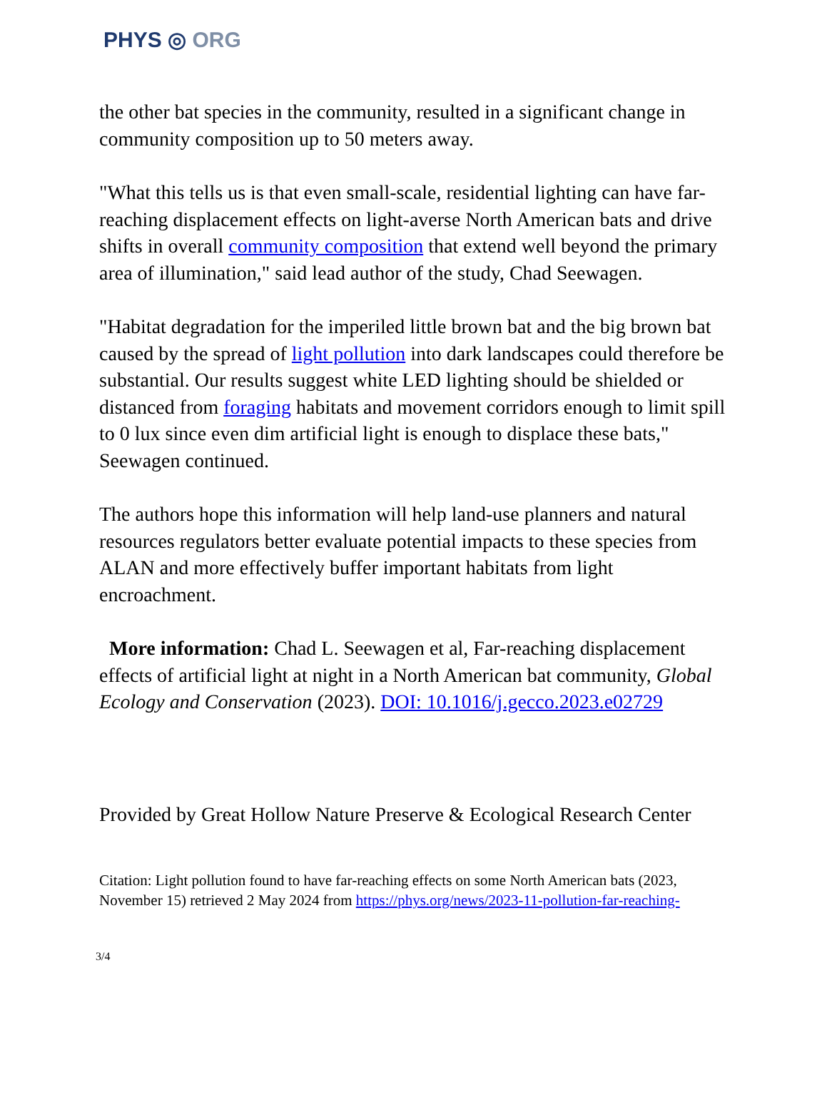PHYS ◎ ORG
the other bat species in the community, resulted in a significant change in community composition up to 50 meters away.
"What this tells us is that even small-scale, residential lighting can have far-reaching displacement effects on light-averse North American bats and drive shifts in overall community composition that extend well beyond the primary area of illumination," said lead author of the study, Chad Seewagen.
"Habitat degradation for the imperiled little brown bat and the big brown bat caused by the spread of light pollution into dark landscapes could therefore be substantial. Our results suggest white LED lighting should be shielded or distanced from foraging habitats and movement corridors enough to limit spill to 0 lux since even dim artificial light is enough to displace these bats," Seewagen continued.
The authors hope this information will help land-use planners and natural resources regulators better evaluate potential impacts to these species from ALAN and more effectively buffer important habitats from light encroachment.
More information: Chad L. Seewagen et al, Far-reaching displacement effects of artificial light at night in a North American bat community, Global Ecology and Conservation (2023). DOI: 10.1016/j.gecco.2023.e02729
Provided by Great Hollow Nature Preserve & Ecological Research Center
Citation: Light pollution found to have far-reaching effects on some North American bats (2023, November 15) retrieved 2 May 2024 from https://phys.org/news/2023-11-pollution-far-reaching-
3/4